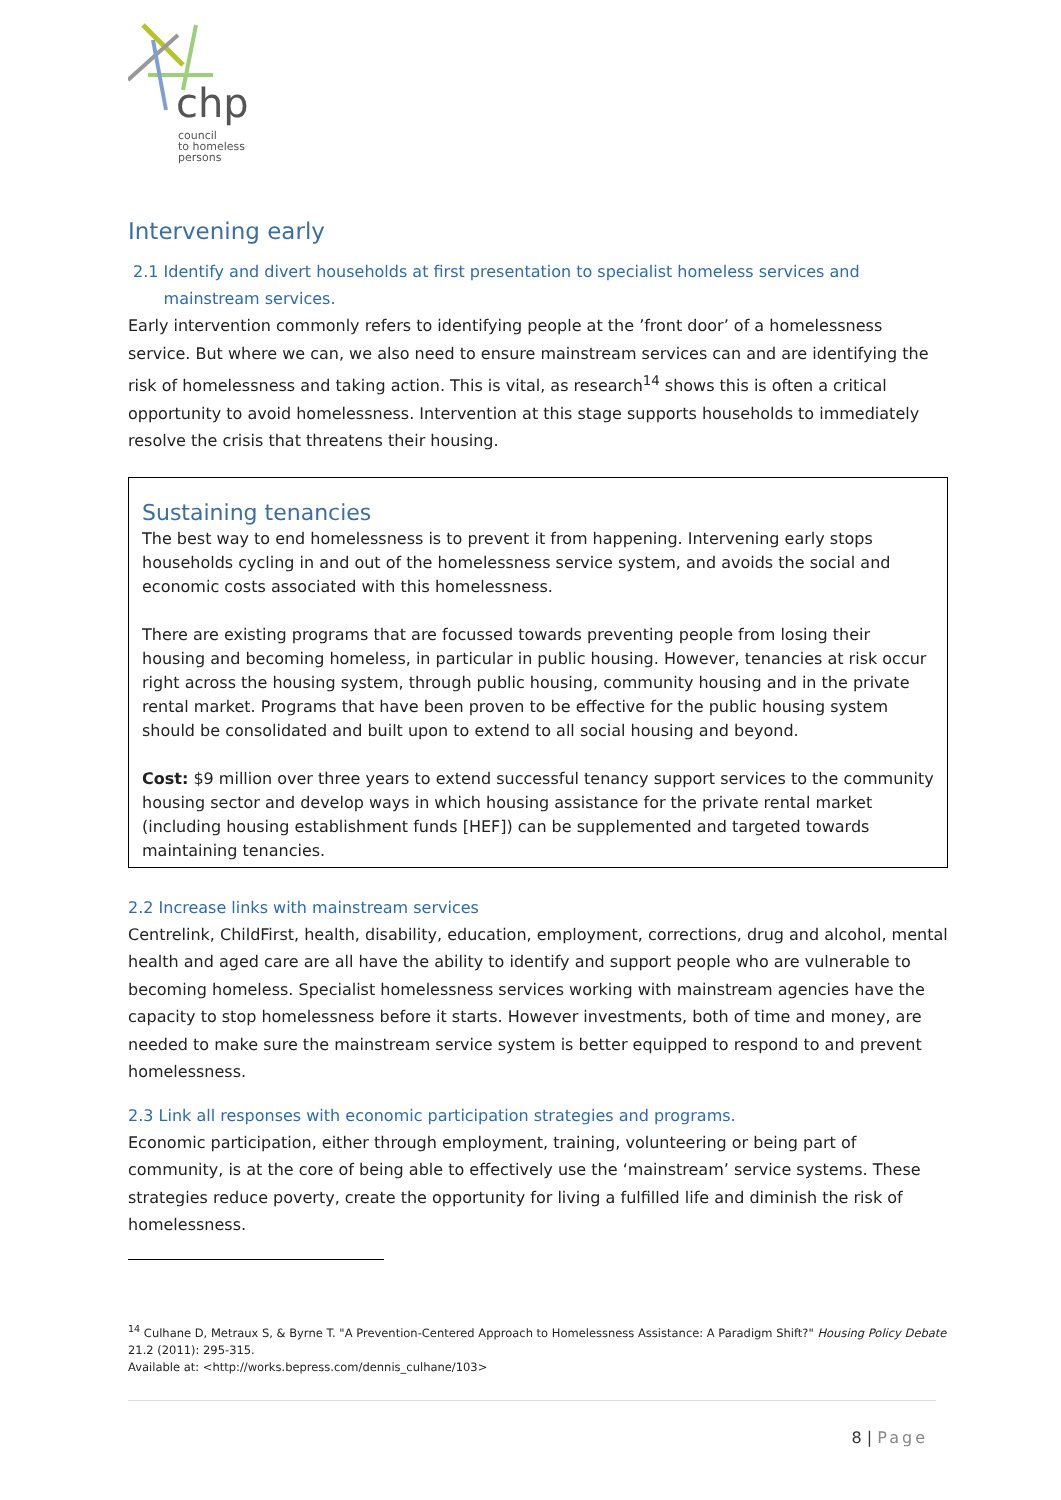chp
council
to homeless
persons
Intervening early
2.1 Identify and divert households at first presentation to specialist homeless services and
mainstream services.
Early intervention commonly refers to identifying people at the ’front door’ of a homelessness service. But where we can, we also need to ensure mainstream services can and are identifying the risk of homelessness and taking action. This is vital, as research<sup>14</sup> shows this is often a critical opportunity to avoid homelessness. Intervention at this stage supports households to immediately resolve the crisis that threatens their housing.
Sustaining tenancies
The best way to end homelessness is to prevent it from happening. Intervening early stops households cycling in and out of the homelessness service system, and avoids the social and economic costs associated with this homelessness.
There are existing programs that are focussed towards preventing people from losing their housing and becoming homeless, in particular in public housing. However, tenancies at risk occur right across the housing system, through public housing, community housing and in the private rental market. Programs that have been proven to be effective for the public housing system should be consolidated and built upon to extend to all social housing and beyond.
Cost: $9 million over three years to extend successful tenancy support services to the community housing sector and develop ways in which housing assistance for the private rental market (including housing establishment funds [HEF]) can be supplemented and targeted towards maintaining tenancies.
2.2 Increase links with mainstream services
Centrelink, ChildFirst, health, disability, education, employment, corrections, drug and alcohol, mental health and aged care are all have the ability to identify and support people who are vulnerable to becoming homeless. Specialist homelessness services working with mainstream agencies have the capacity to stop homelessness before it starts. However investments, both of time and money, are needed to make sure the mainstream service system is better equipped to respond to and prevent homelessness.
2.3 Link all responses with economic participation strategies and programs.
Economic participation, either through employment, training, volunteering or being part of community, is at the core of being able to effectively use the ‘mainstream’ service systems. These strategies reduce poverty, create the opportunity for living a fulfilled life and diminish the risk of homelessness.
<sup>14</sup> Culhane D, Metraux S, & Byrne T. "A Prevention-Centered Approach to Homelessness Assistance: A Paradigm Shift?" Housing Policy Debate 21.2 (2011): 295-315.
Available at: <http://works.bepress.com/dennis_culhane/103>
8 | Page